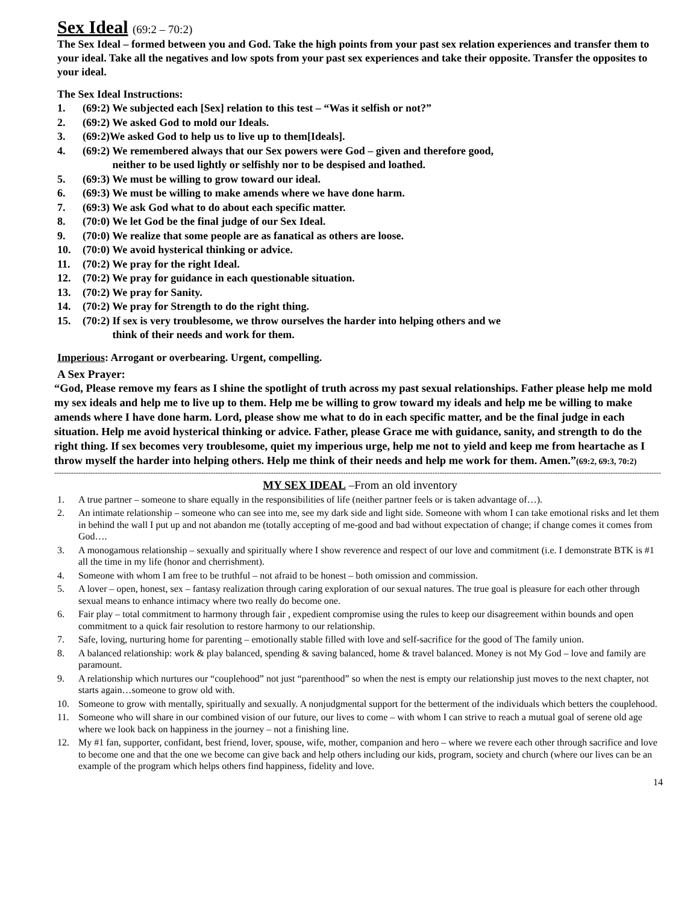Sex Ideal (69:2 – 70:2)
The Sex Ideal – formed between you and God. Take the high points from your past sex relation experiences and transfer them to your ideal. Take all the negatives and low spots from your past sex experiences and take their opposite. Transfer the opposites to your ideal.
The Sex Ideal Instructions:
1. (69:2) We subjected each [Sex] relation to this test – “Was it selfish or not?”
2. (69:2) We asked God to mold our Ideals.
3. (69:2)We asked God to help us to live up to them[Ideals].
4. (69:2) We remembered always that our Sex powers were God – given and therefore good,
neither to be used lightly or selfishly nor to be despised and loathed.
5. (69:3) We must be willing to grow toward our ideal.
6. (69:3) We must be willing to make amends where we have done harm.
7. (69:3) We ask God what to do about each specific matter.
8. (70:0) We let God be the final judge of our Sex Ideal.
9. (70:0) We realize that some people are as fanatical as others are loose.
10. (70:0) We avoid hysterical thinking or advice.
11. (70:2) We pray for the right Ideal.
12. (70:2) We pray for guidance in each questionable situation.
13. (70:2) We pray for Sanity.
14. (70:2) We pray for Strength to do the right thing.
15. (70:2) If sex is very troublesome, we throw ourselves the harder into helping others and we
think of their needs and work for them.
Imperious: Arrogant or overbearing. Urgent, compelling.
A Sex Prayer:
“God, Please remove my fears as I shine the spotlight of truth across my past sexual relationships. Father please help me mold my sex ideals and help me to live up to them. Help me be willing to grow toward my ideals and help me be willing to make amends where I have done harm. Lord, please show me what to do in each specific matter, and be the final judge in each situation. Help me avoid hysterical thinking or advice. Father, please Grace me with guidance, sanity, and strength to do the right thing. If sex becomes very troublesome, quiet my imperious urge, help me not to yield and keep me from heartache as I throw myself the harder into helping others. Help me think of their needs and help me work for them. Amen.”(69:2, 69:3, 70:2)
------------------------------------------------------------------------------------------------------------------------------------------------------------------------------------------------------------------------------------------------------------
MY SEX IDEAL –From an old inventory
1. A true partner – someone to share equally in the responsibilities of life (neither partner feels or is taken advantage of…).
2. An intimate relationship – someone who can see into me, see my dark side and light side. Someone with whom I can take emotional risks and let them in behind the wall I put up and not abandon me (totally accepting of me-good and bad without expectation of change; if change comes it comes from God….
3. A monogamous relationship – sexually and spiritually where I show reverence and respect of our love and commitment (i.e. I demonstrate BTK is #1 all the time in my life (honor and cherrishment).
4. Someone with whom I am free to be truthful – not afraid to be honest – both omission and commission.
5. A lover – open, honest, sex – fantasy realization through caring exploration of our sexual natures. The true goal is pleasure for each other through sexual means to enhance intimacy where two really do become one.
6. Fair play – total commitment to harmony through fair , expedient compromise using the rules to keep our disagreement within bounds and open commitment to a quick fair resolution to restore harmony to our relationship.
7. Safe, loving, nurturing home for parenting – emotionally stable filled with love and self-sacrifice for the good of The family union.
8. A balanced relationship: work & play balanced, spending & saving balanced, home & travel balanced. Money is not My God – love and family are paramount.
9. A relationship which nurtures our “couplehood” not just “parenthood” so when the nest is empty our relationship just moves to the next chapter, not starts again…someone to grow old with.
10. Someone to grow with mentally, spiritually and sexually. A nonjudgmental support for the betterment of the individuals which betters the couplehood.
11. Someone who will share in our combined vision of our future, our lives to come – with whom I can strive to reach a mutual goal of serene old age where we look back on happiness in the journey – not a finishing line.
12. My #1 fan, supporter, confidant, best friend, lover, spouse, wife, mother, companion and hero – where we revere each other through sacrifice and love to become one and that the one we become can give back and help others including our kids, program, society and church (where our lives can be an example of the program which helps others find happiness, fidelity and love.
14